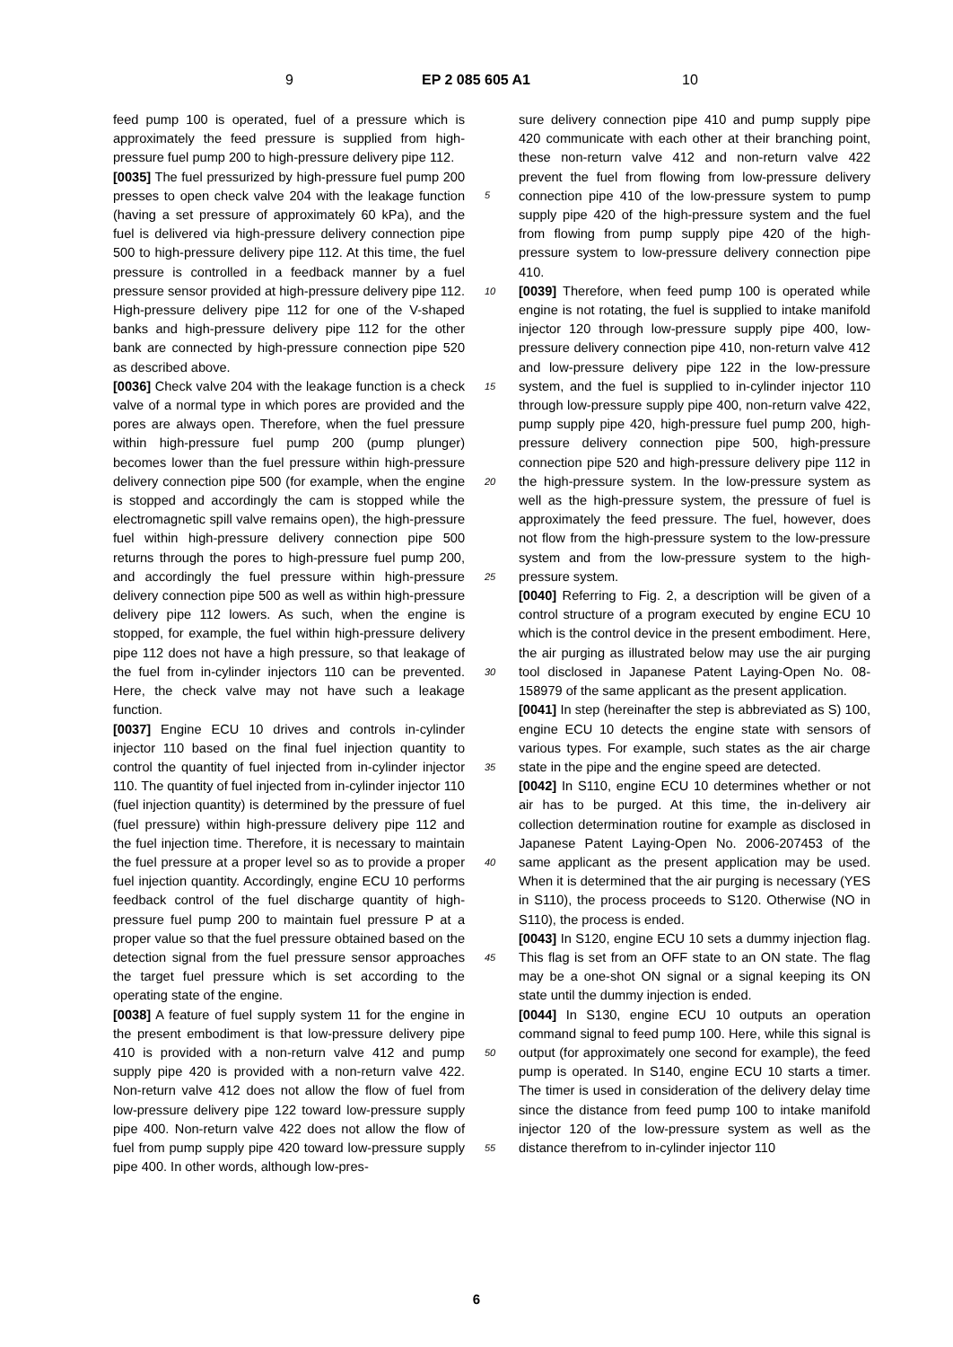9 EP 2 085 605 A1 10
feed pump 100 is operated, fuel of a pressure which is approximately the feed pressure is supplied from high-pressure fuel pump 200 to high-pressure delivery pipe 112.
[0035] The fuel pressurized by high-pressure fuel pump 200 presses to open check valve 204 with the leakage function (having a set pressure of approximately 60 kPa), and the fuel is delivered via high-pressure delivery connection pipe 500 to high-pressure delivery pipe 112. At this time, the fuel pressure is controlled in a feedback manner by a fuel pressure sensor provided at high-pressure delivery pipe 112. High-pressure delivery pipe 112 for one of the V-shaped banks and high-pressure delivery pipe 112 for the other bank are connected by high-pressure connection pipe 520 as described above.
[0036] Check valve 204 with the leakage function is a check valve of a normal type in which pores are provided and the pores are always open. Therefore, when the fuel pressure within high-pressure fuel pump 200 (pump plunger) becomes lower than the fuel pressure within high-pressure delivery connection pipe 500 (for example, when the engine is stopped and accordingly the cam is stopped while the electromagnetic spill valve remains open), the high-pressure fuel within high-pressure delivery connection pipe 500 returns through the pores to high-pressure fuel pump 200, and accordingly the fuel pressure within high-pressure delivery connection pipe 500 as well as within high-pressure delivery pipe 112 lowers. As such, when the engine is stopped, for example, the fuel within high-pressure delivery pipe 112 does not have a high pressure, so that leakage of the fuel from in-cylinder injectors 110 can be prevented. Here, the check valve may not have such a leakage function.
[0037] Engine ECU 10 drives and controls in-cylinder injector 110 based on the final fuel injection quantity to control the quantity of fuel injected from in-cylinder injector 110. The quantity of fuel injected from in-cylinder injector 110 (fuel injection quantity) is determined by the pressure of fuel (fuel pressure) within high-pressure delivery pipe 112 and the fuel injection time. Therefore, it is necessary to maintain the fuel pressure at a proper level so as to provide a proper fuel injection quantity. Accordingly, engine ECU 10 performs feedback control of the fuel discharge quantity of high-pressure fuel pump 200 to maintain fuel pressure P at a proper value so that the fuel pressure obtained based on the detection signal from the fuel pressure sensor approaches the target fuel pressure which is set according to the operating state of the engine.
[0038] A feature of fuel supply system 11 for the engine in the present embodiment is that low-pressure delivery pipe 410 is provided with a non-return valve 412 and pump supply pipe 420 is provided with a non-return valve 422. Non-return valve 412 does not allow the flow of fuel from low-pressure delivery pipe 122 toward low-pressure supply pipe 400. Non-return valve 422 does not allow the flow of fuel from pump supply pipe 420 toward low-pressure supply pipe 400. In other words, although low-pres-
sure delivery connection pipe 410 and pump supply pipe 420 communicate with each other at their branching point, these non-return valve 412 and non-return valve 422 prevent the fuel from flowing from low-pressure delivery connection pipe 410 of the low-pressure system to pump supply pipe 420 of the high-pressure system and the fuel from flowing from pump supply pipe 420 of the high-pressure system to low-pressure delivery connection pipe 410.
[0039] Therefore, when feed pump 100 is operated while engine is not rotating, the fuel is supplied to intake manifold injector 120 through low-pressure supply pipe 400, low-pressure delivery connection pipe 410, non-return valve 412 and low-pressure delivery pipe 122 in the low-pressure system, and the fuel is supplied to in-cylinder injector 110 through low-pressure supply pipe 400, non-return valve 422, pump supply pipe 420, high-pressure fuel pump 200, high-pressure delivery connection pipe 500, high-pressure connection pipe 520 and high-pressure delivery pipe 112 in the high-pressure system. In the low-pressure system as well as the high-pressure system, the pressure of fuel is approximately the feed pressure. The fuel, however, does not flow from the high-pressure system to the low-pressure system and from the low-pressure system to the high-pressure system.
[0040] Referring to Fig. 2, a description will be given of a control structure of a program executed by engine ECU 10 which is the control device in the present embodiment. Here, the air purging as illustrated below may use the air purging tool disclosed in Japanese Patent Laying-Open No. 08-158979 of the same applicant as the present application.
[0041] In step (hereinafter the step is abbreviated as S) 100, engine ECU 10 detects the engine state with sensors of various types. For example, such states as the air charge state in the pipe and the engine speed are detected.
[0042] In S110, engine ECU 10 determines whether or not air has to be purged. At this time, the in-delivery air collection determination routine for example as disclosed in Japanese Patent Laying-Open No. 2006-207453 of the same applicant as the present application may be used. When it is determined that the air purging is necessary (YES in S110), the process proceeds to S120. Otherwise (NO in S110), the process is ended.
[0043] In S120, engine ECU 10 sets a dummy injection flag. This flag is set from an OFF state to an ON state. The flag may be a one-shot ON signal or a signal keeping its ON state until the dummy injection is ended.
[0044] In S130, engine ECU 10 outputs an operation command signal to feed pump 100. Here, while this signal is output (for approximately one second for example), the feed pump is operated. In S140, engine ECU 10 starts a timer. The timer is used in consideration of the delivery delay time since the distance from feed pump 100 to intake manifold injector 120 of the low-pressure system as well as the distance therefrom to in-cylinder injector 110
5
10
15
20
25
30
35
40
45
50
55
6